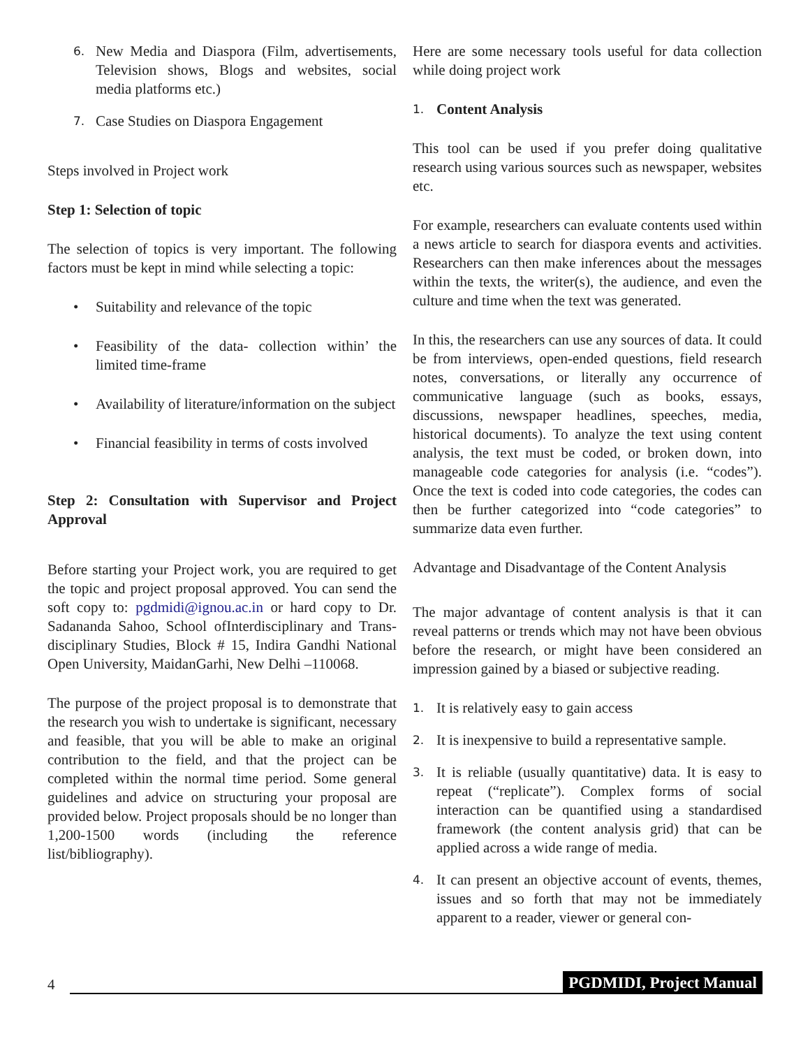6. New Media and Diaspora (Film, advertisements, Television shows, Blogs and websites, social media platforms etc.)
7. Case Studies on Diaspora Engagement
Steps involved in Project work
Step 1: Selection of topic
The selection of topics is very important. The following factors must be kept in mind while selecting a topic:
• Suitability and relevance of the topic
• Feasibility of the data- collection within’ the limited time-frame
• Availability of literature/information on the subject
• Financial feasibility in terms of costs involved
Step 2: Consultation with Supervisor and Project Approval
Before starting your Project work, you are required to get the topic and project proposal approved. You can send the soft copy to: pgdmidi@ignou.ac.in or hard copy to Dr. Sadananda Sahoo, School ofInterdisciplinary and Trans-disciplinary Studies, Block # 15, Indira Gandhi National Open University, MaidanGarhi, New Delhi –110068.
The purpose of the project proposal is to demonstrate that the research you wish to undertake is significant, necessary and feasible, that you will be able to make an original contribution to the field, and that the project can be completed within the normal time period. Some general guidelines and advice on structuring your proposal are provided below. Project proposals should be no longer than 1,200-1500 words (including the reference list/bibliography).
Here are some necessary tools useful for data collection while doing project work
1. Content Analysis
This tool can be used if you prefer doing qualitative research using various sources such as newspaper, websites etc.
For example, researchers can evaluate contents used within a news article to search for diaspora events and activities. Researchers can then make inferences about the messages within the texts, the writer(s), the audience, and even the culture and time when the text was generated.
In this, the researchers can use any sources of data. It could be from interviews, open-ended questions, field research notes, conversations, or literally any occurrence of communicative language (such as books, essays, discussions, newspaper headlines, speeches, media, historical documents). To analyze the text using content analysis, the text must be coded, or broken down, into manageable code categories for analysis (i.e. “codes”). Once the text is coded into code categories, the codes can then be further categorized into “code categories” to summarize data even further.
Advantage and Disadvantage of the Content Analysis
The major advantage of content analysis is that it can reveal patterns or trends which may not have been obvious before the research, or might have been considered an impression gained by a biased or subjective reading.
1. It is relatively easy to gain access
2. It is inexpensive to build a representative sample.
3. It is reliable (usually quantitative) data. It is easy to repeat (“replicate”). Complex forms of social interaction can be quantified using a standardised framework (the content analysis grid) that can be applied across a wide range of media.
4. It can present an objective account of events, themes, issues and so forth that may not be immediately apparent to a reader, viewer or general con-
4 PGDMIDI, Project Manual